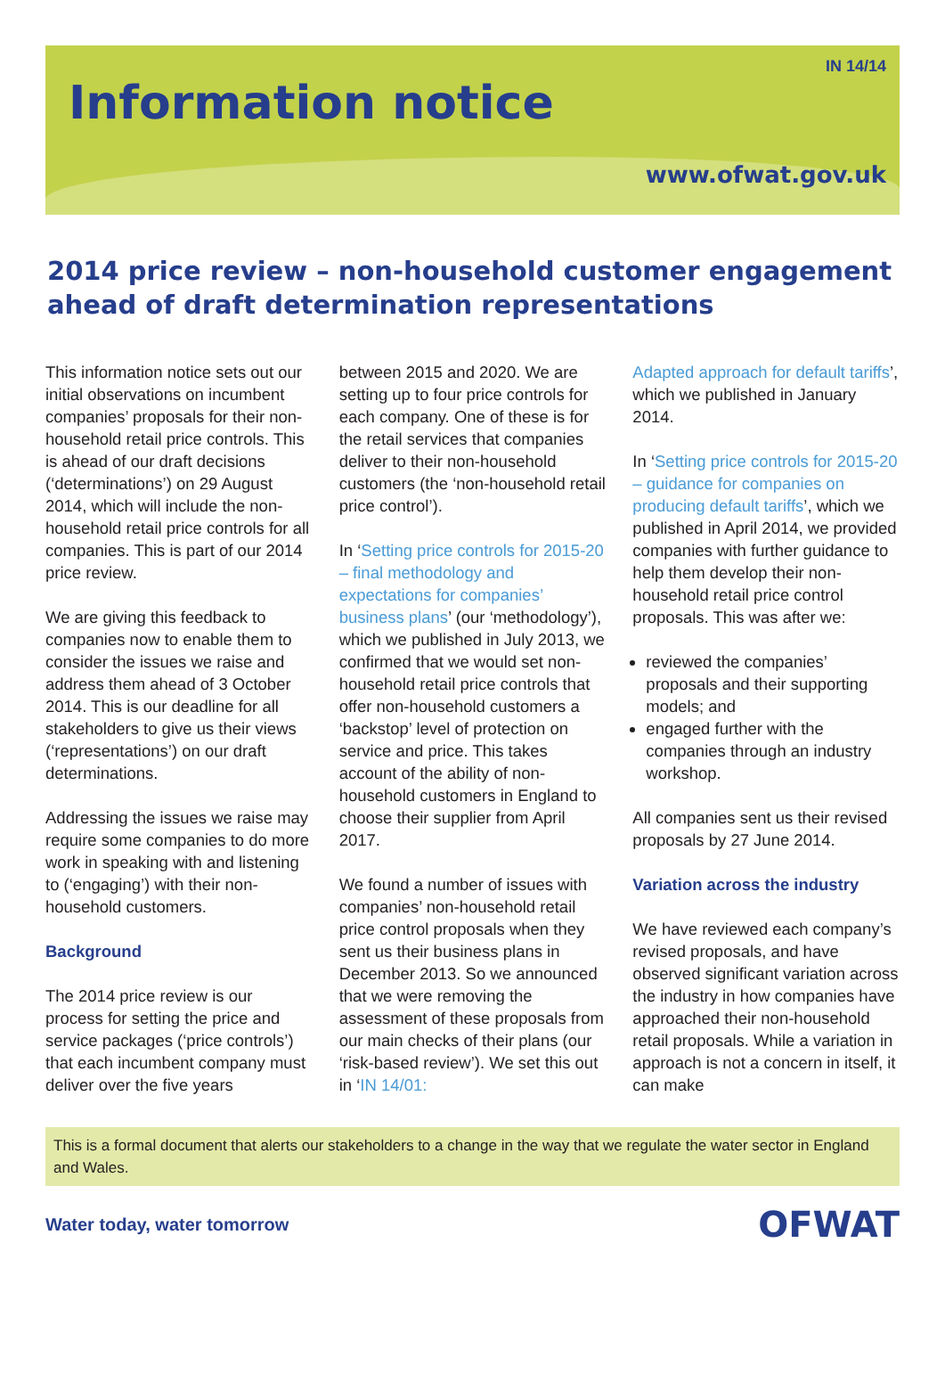IN 14/14
Information notice
www.ofwat.gov.uk
2014 price review – non-household customer engagement ahead of draft determination representations
This information notice sets out our initial observations on incumbent companies’ proposals for their non-household retail price controls. This is ahead of our draft decisions (‘determinations’) on 29 August 2014, which will include the non-household retail price controls for all companies. This is part of our 2014 price review.
We are giving this feedback to companies now to enable them to consider the issues we raise and address them ahead of 3 October 2014. This is our deadline for all stakeholders to give us their views (‘representations’) on our draft determinations.
Addressing the issues we raise may require some companies to do more work in speaking with and listening to (‘engaging’) with their non-household customers.
Background
The 2014 price review is our process for setting the price and service packages (‘price controls’) that each incumbent company must deliver over the five years
between 2015 and 2020. We are setting up to four price controls for each company. One of these is for the retail services that companies deliver to their non-household customers (the ‘non-household retail price control’).
In ‘Setting price controls for 2015-20 – final methodology and expectations for companies’ business plans’ (our ‘methodology’), which we published in July 2013, we confirmed that we would set non-household retail price controls that offer non-household customers a ‘backstop’ level of protection on service and price. This takes account of the ability of non-household customers in England to choose their supplier from April 2017.
We found a number of issues with companies’ non-household retail price control proposals when they sent us their business plans in December 2013. So we announced that we were removing the assessment of these proposals from our main checks of their plans (our ‘risk-based review’). We set this out in ‘IN 14/01:
Adapted approach for default tariffs’, which we published in January 2014.
In ‘Setting price controls for 2015-20 – guidance for companies on producing default tariffs’, which we published in April 2014, we provided companies with further guidance to help them develop their non-household retail price control proposals. This was after we:
reviewed the companies’ proposals and their supporting models; and
engaged further with the companies through an industry workshop.
All companies sent us their revised proposals by 27 June 2014.
Variation across the industry
We have reviewed each company’s revised proposals, and have observed significant variation across the industry in how companies have approached their non-household retail proposals. While a variation in approach is not a concern in itself, it can make
This is a formal document that alerts our stakeholders to a change in the way that we regulate the water sector in England and Wales.
Water today, water tomorrow OFWAT